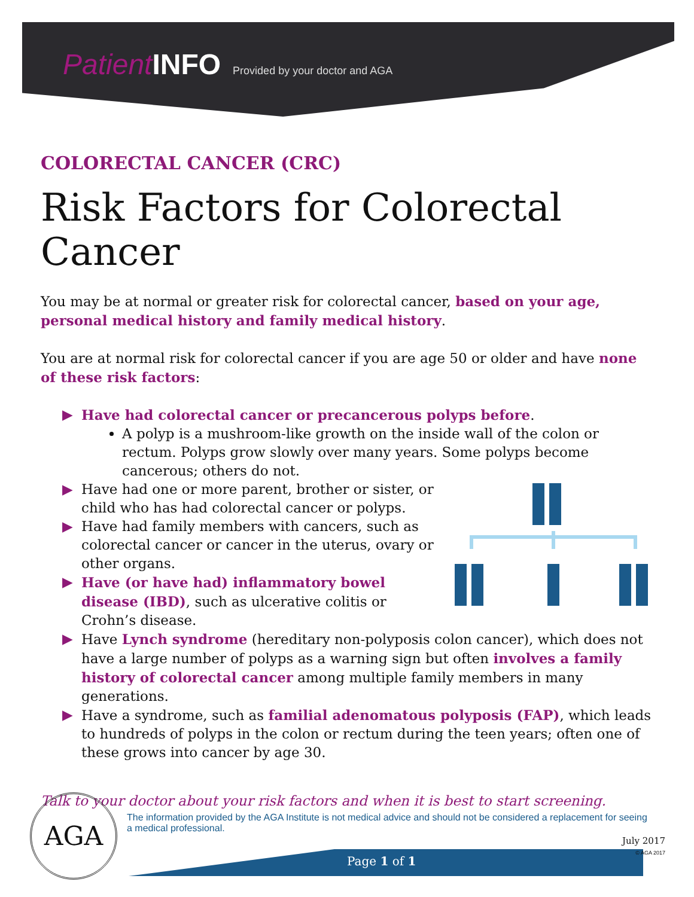PatientINFO Provided by your doctor and AGA
COLORECTAL CANCER (CRC)
Risk Factors for Colorectal Cancer
You may be at normal or greater risk for colorectal cancer, based on your age, personal medical history and family medical history.
You are at normal risk for colorectal cancer if you are age 50 or older and have none of these risk factors:
▶ Have had colorectal cancer or precancerous polyps before.
A polyp is a mushroom-like growth on the inside wall of the colon or rectum. Polyps grow slowly over many years. Some polyps become cancerous; others do not.
▶ Have had one or more parent, brother or sister, or child who has had colorectal cancer or polyps.
▶ Have had family members with cancers, such as colorectal cancer or cancer in the uterus, ovary or other organs.
▶ Have (or have had) inflammatory bowel disease (IBD), such as ulcerative colitis or Crohn’s disease.
▶ Have Lynch syndrome (hereditary non-polyposis colon cancer), which does not have a large number of polyps as a warning sign but often involves a family history of colorectal cancer among multiple family members in many generations.
▶ Have a syndrome, such as familial adenomatous polyposis (FAP), which leads to hundreds of polyps in the colon or rectum during the teen years; often one of these grows into cancer by age 30.
Talk to your doctor about your risk factors and when it is best to start screening.
AGA
The information provided by the AGA Institute is not medical advice and should not be considered a replacement for seeing a medical professional.
Page 1 of 1
July 2017
© AGA 2017